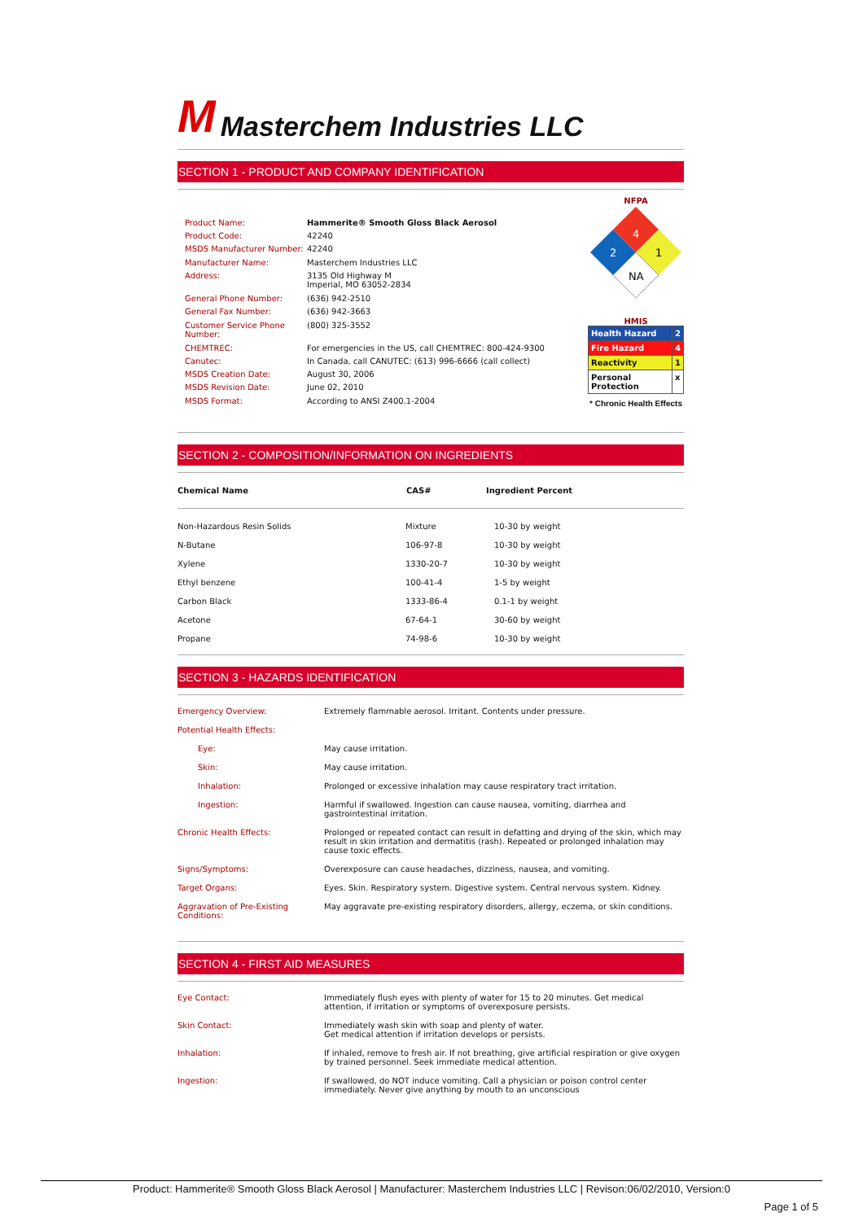M Masterchem Industries LLC
SECTION 1 - PRODUCT AND COMPANY IDENTIFICATION
| Product Name: | Hammerite® Smooth Gloss Black Aerosol |
| Product Code: | 42240 |
| MSDS Manufacturer Number: | 42240 |
| Manufacturer Name: | Masterchem Industries LLC |
| Address: | 3135 Old Highway M Imperial, MO 63052-2834 |
| General Phone Number: | (636) 942-2510 |
| General Fax Number: | (636) 942-3663 |
| Customer Service Phone Number: | (800) 325-3552 |
| CHEMTREC: | For emergencies in the US, call CHEMTREC: 800-424-9300 |
| Canutec: | In Canada, call CANUTEC: (613) 996-6666 (call collect) |
| MSDS Creation Date: | August 30, 2006 |
| MSDS Revision Date: | June 02, 2010 |
| MSDS Format: | According to ANSI Z400.1-2004 |
NFPA
4
2
1
NA
HMIS
| Health Hazard | 2 |
| Fire Hazard | 4 |
| Reactivity | 1 |
| Personal Protection | x |
* Chronic Health Effects
SECTION 2 - COMPOSITION/INFORMATION ON INGREDIENTS
| Chemical Name | CAS# | Ingredient Percent |
| --- | --- | --- |
| Non-Hazardous Resin Solids | Mixture | 10-30 by weight |
| N-Butane | 106-97-8 | 10-30 by weight |
| Xylene | 1330-20-7 | 10-30 by weight |
| Ethyl benzene | 100-41-4 | 1-5 by weight |
| Carbon Black | 1333-86-4 | 0.1-1 by weight |
| Acetone | 67-64-1 | 30-60 by weight |
| Propane | 74-98-6 | 10-30 by weight |
SECTION 3 - HAZARDS IDENTIFICATION
| Emergency Overview: | Extremely flammable aerosol. Irritant. Contents under pressure. |
| Potential Health Effects: | |
| Eye: | May cause irritation. |
| Skin: | May cause irritation. |
| Inhalation: | Prolonged or excessive inhalation may cause respiratory tract irritation. |
| Ingestion: | Harmful if swallowed. Ingestion can cause nausea, vomiting, diarrhea and gastrointestinal irritation. |
| Chronic Health Effects: | Prolonged or repeated contact can result in defatting and drying of the skin, which may result in skin irritation and dermatitis (rash). Repeated or prolonged inhalation may cause toxic effects. |
| Signs/Symptoms: | Overexposure can cause headaches, dizziness, nausea, and vomiting. |
| Target Organs: | Eyes. Skin. Respiratory system. Digestive system. Central nervous system. Kidney. |
| Aggravation of Pre-Existing Conditions: | May aggravate pre-existing respiratory disorders, allergy, eczema, or skin conditions. |
SECTION 4 - FIRST AID MEASURES
| Eye Contact: | Immediately flush eyes with plenty of water for 15 to 20 minutes. Get medical attention, if irritation or symptoms of overexposure persists. |
| Skin Contact: | Immediately wash skin with soap and plenty of water. Get medical attention if irritation develops or persists. |
| Inhalation: | If inhaled, remove to fresh air. If not breathing, give artificial respiration or give oxygen by trained personnel. Seek immediate medical attention. |
| Ingestion: | If swallowed, do NOT induce vomiting. Call a physician or poison control center immediately. Never give anything by mouth to an unconscious |
Product: Hammerite® Smooth Gloss Black Aerosol | Manufacturer: Masterchem Industries LLC | Revison:06/02/2010, Version:0
Page 1 of 5